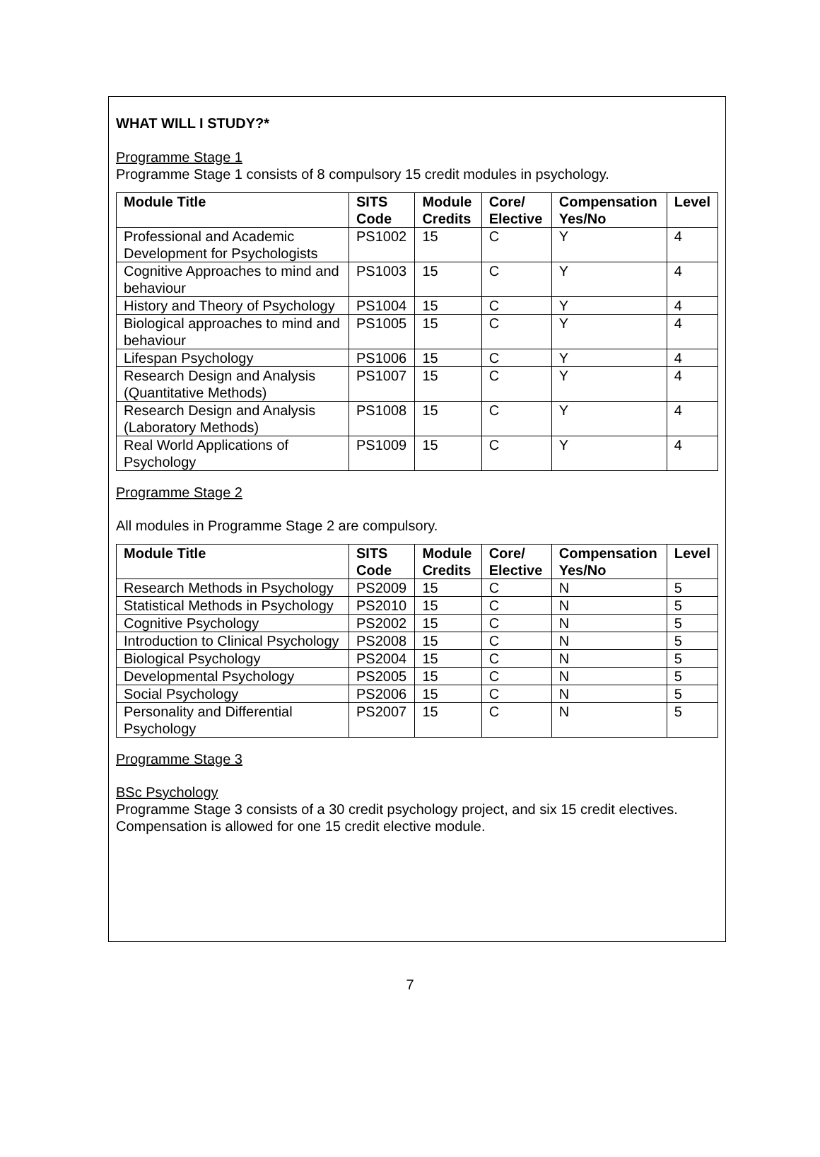WHAT WILL I STUDY?*
Programme Stage 1
Programme Stage 1 consists of 8 compulsory 15 credit modules in psychology.
| Module Title | SITS Code | Module Credits | Core/ Elective | Compensation Yes/No | Level |
| --- | --- | --- | --- | --- | --- |
| Professional and Academic Development for Psychologists | PS1002 | 15 | C | Y | 4 |
| Cognitive Approaches to mind and behaviour | PS1003 | 15 | C | Y | 4 |
| History and Theory of Psychology | PS1004 | 15 | C | Y | 4 |
| Biological approaches to mind and behaviour | PS1005 | 15 | C | Y | 4 |
| Lifespan Psychology | PS1006 | 15 | C | Y | 4 |
| Research Design and Analysis (Quantitative Methods) | PS1007 | 15 | C | Y | 4 |
| Research Design and Analysis (Laboratory Methods) | PS1008 | 15 | C | Y | 4 |
| Real World Applications of Psychology | PS1009 | 15 | C | Y | 4 |
Programme Stage 2
All modules in Programme Stage 2 are compulsory.
| Module Title | SITS Code | Module Credits | Core/ Elective | Compensation Yes/No | Level |
| --- | --- | --- | --- | --- | --- |
| Research Methods in Psychology | PS2009 | 15 | C | N | 5 |
| Statistical Methods in Psychology | PS2010 | 15 | C | N | 5 |
| Cognitive Psychology | PS2002 | 15 | C | N | 5 |
| Introduction to Clinical Psychology | PS2008 | 15 | C | N | 5 |
| Biological Psychology | PS2004 | 15 | C | N | 5 |
| Developmental Psychology | PS2005 | 15 | C | N | 5 |
| Social Psychology | PS2006 | 15 | C | N | 5 |
| Personality and Differential Psychology | PS2007 | 15 | C | N | 5 |
Programme Stage 3
BSc Psychology
Programme Stage 3 consists of a 30 credit psychology project, and six 15 credit electives. Compensation is allowed for one 15 credit elective module.
7